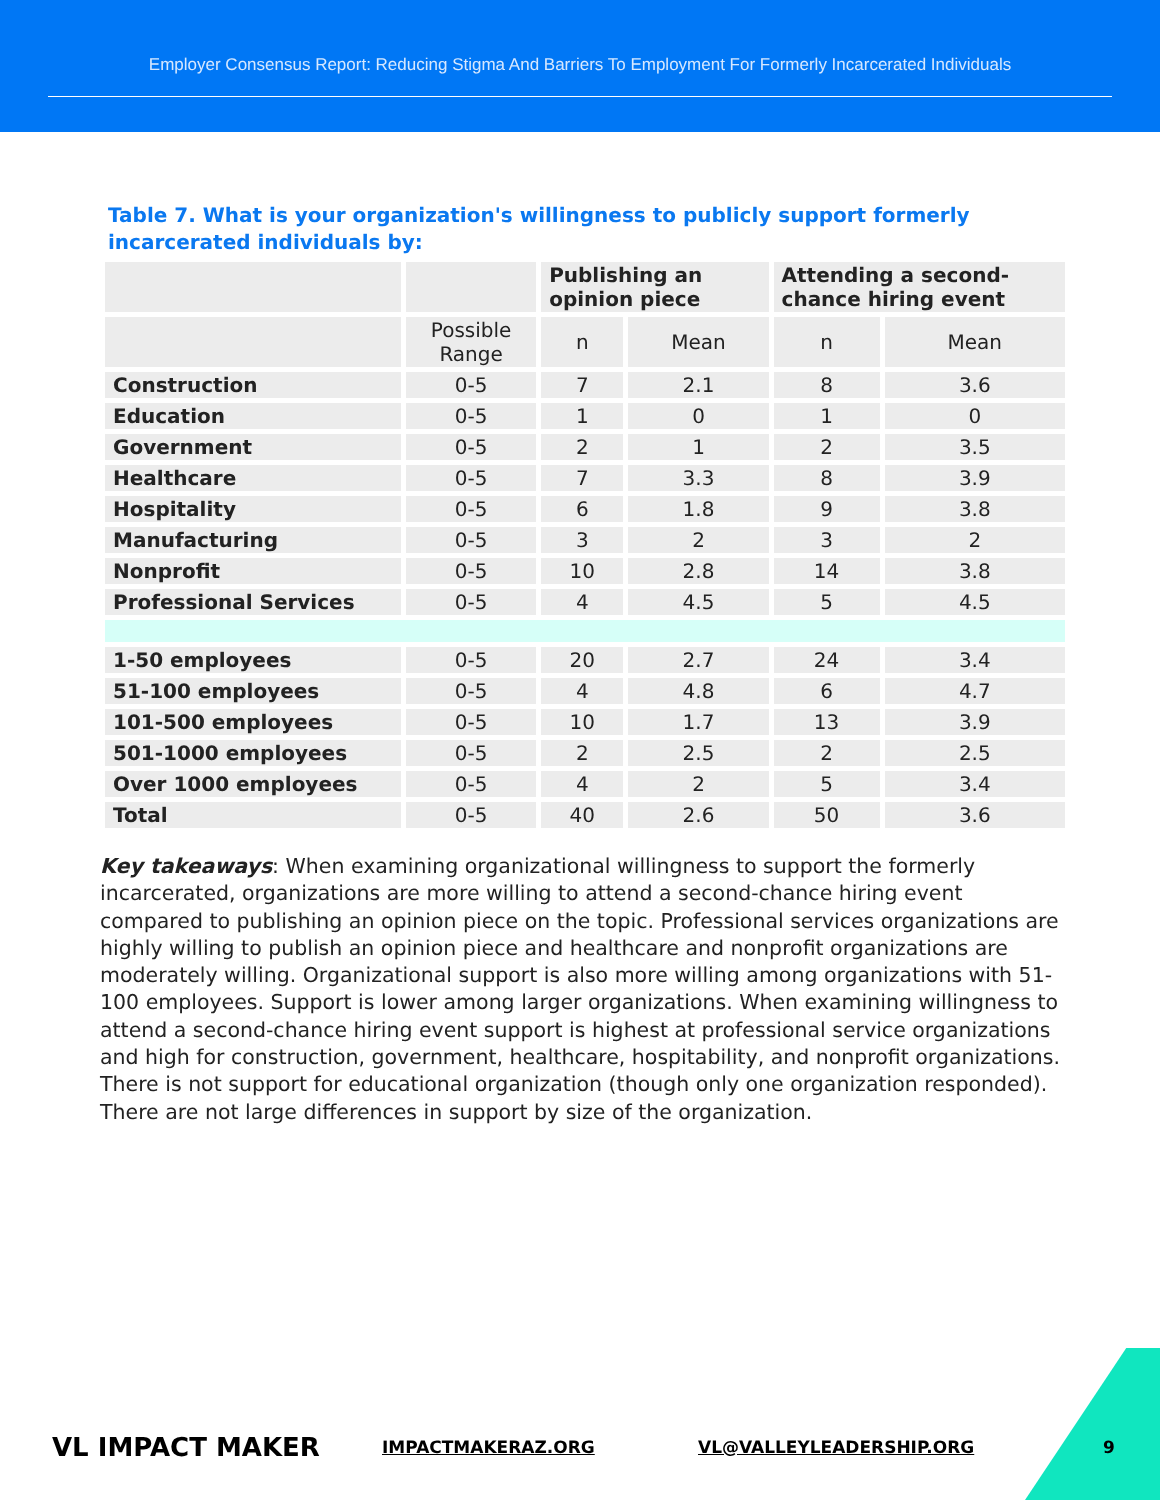Employer Consensus Report: Reducing Stigma And Barriers To Employment For Formerly Incarcerated Individuals
Table 7. What is your organization's willingness to publicly support formerly incarcerated individuals by:
| | | Publishing an opinion piece | | Attending a second-chance hiring event | |
| --- | --- | --- | --- | --- | --- |
| | Possible Range | n | Mean | n | Mean |
| Construction | 0-5 | 7 | 2.1 | 8 | 3.6 |
| Education | 0-5 | 1 | 0 | 1 | 0 |
| Government | 0-5 | 2 | 1 | 2 | 3.5 |
| Healthcare | 0-5 | 7 | 3.3 | 8 | 3.9 |
| Hospitality | 0-5 | 6 | 1.8 | 9 | 3.8 |
| Manufacturing | 0-5 | 3 | 2 | 3 | 2 |
| Nonprofit | 0-5 | 10 | 2.8 | 14 | 3.8 |
| Professional Services | 0-5 | 4 | 4.5 | 5 | 4.5 |
| 1-50 employees | 0-5 | 20 | 2.7 | 24 | 3.4 |
| 51-100 employees | 0-5 | 4 | 4.8 | 6 | 4.7 |
| 101-500 employees | 0-5 | 10 | 1.7 | 13 | 3.9 |
| 501-1000 employees | 0-5 | 2 | 2.5 | 2 | 2.5 |
| Over 1000 employees | 0-5 | 4 | 2 | 5 | 3.4 |
| Total | 0-5 | 40 | 2.6 | 50 | 3.6 |
Key takeaways: When examining organizational willingness to support the formerly incarcerated, organizations are more willing to attend a second-chance hiring event compared to publishing an opinion piece on the topic. Professional services organizations are highly willing to publish an opinion piece and healthcare and nonprofit organizations are moderately willing. Organizational support is also more willing among organizations with 51-100 employees. Support is lower among larger organizations. When examining willingness to attend a second-chance hiring event support is highest at professional service organizations and high for construction, government, healthcare, hospitability, and nonprofit organizations. There is not support for educational organization (though only one organization responded). There are not large differences in support by size of the organization.
VL IMPACT MAKER IMPACTMAKERAZ.ORG VL@VALLEYLEADERSHIP.ORG 9